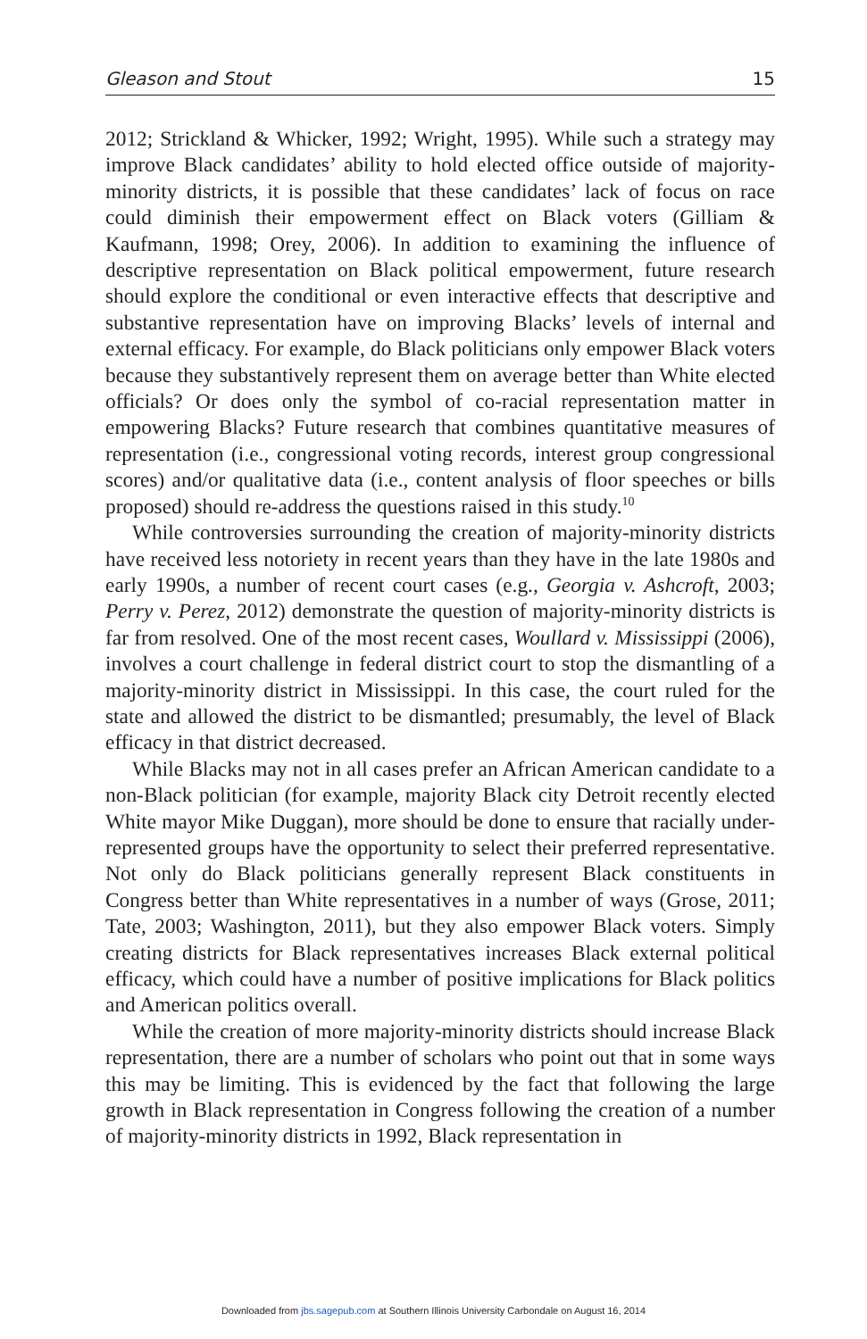Gleason and Stout 15
2012; Strickland & Whicker, 1992; Wright, 1995). While such a strategy may improve Black candidates’ ability to hold elected office outside of majority-minority districts, it is possible that these candidates’ lack of focus on race could diminish their empowerment effect on Black voters (Gilliam & Kaufmann, 1998; Orey, 2006). In addition to examining the influence of descriptive representation on Black political empowerment, future research should explore the conditional or even interactive effects that descriptive and substantive representation have on improving Blacks’ levels of internal and external efficacy. For example, do Black politicians only empower Black voters because they substantively represent them on average better than White elected officials? Or does only the symbol of co-racial representation matter in empowering Blacks? Future research that combines quantitative measures of representation (i.e., congressional voting records, interest group congressional scores) and/or qualitative data (i.e., content analysis of floor speeches or bills proposed) should re-address the questions raised in this study.<sup>10</sup>
While controversies surrounding the creation of majority-minority districts have received less notoriety in recent years than they have in the late 1980s and early 1990s, a number of recent court cases (e.g., Georgia v. Ashcroft, 2003; Perry v. Perez, 2012) demonstrate the question of majority-minority districts is far from resolved. One of the most recent cases, Woullard v. Mississippi (2006), involves a court challenge in federal district court to stop the dismantling of a majority-minority district in Mississippi. In this case, the court ruled for the state and allowed the district to be dismantled; presumably, the level of Black efficacy in that district decreased.
While Blacks may not in all cases prefer an African American candidate to a non-Black politician (for example, majority Black city Detroit recently elected White mayor Mike Duggan), more should be done to ensure that racially under-represented groups have the opportunity to select their preferred representative. Not only do Black politicians generally represent Black constituents in Congress better than White representatives in a number of ways (Grose, 2011; Tate, 2003; Washington, 2011), but they also empower Black voters. Simply creating districts for Black representatives increases Black external political efficacy, which could have a number of positive implications for Black politics and American politics overall.
While the creation of more majority-minority districts should increase Black representation, there are a number of scholars who point out that in some ways this may be limiting. This is evidenced by the fact that following the large growth in Black representation in Congress following the creation of a number of majority-minority districts in 1992, Black representation in
Downloaded from jbs.sagepub.com at Southern Illinois University Carbondale on August 16, 2014